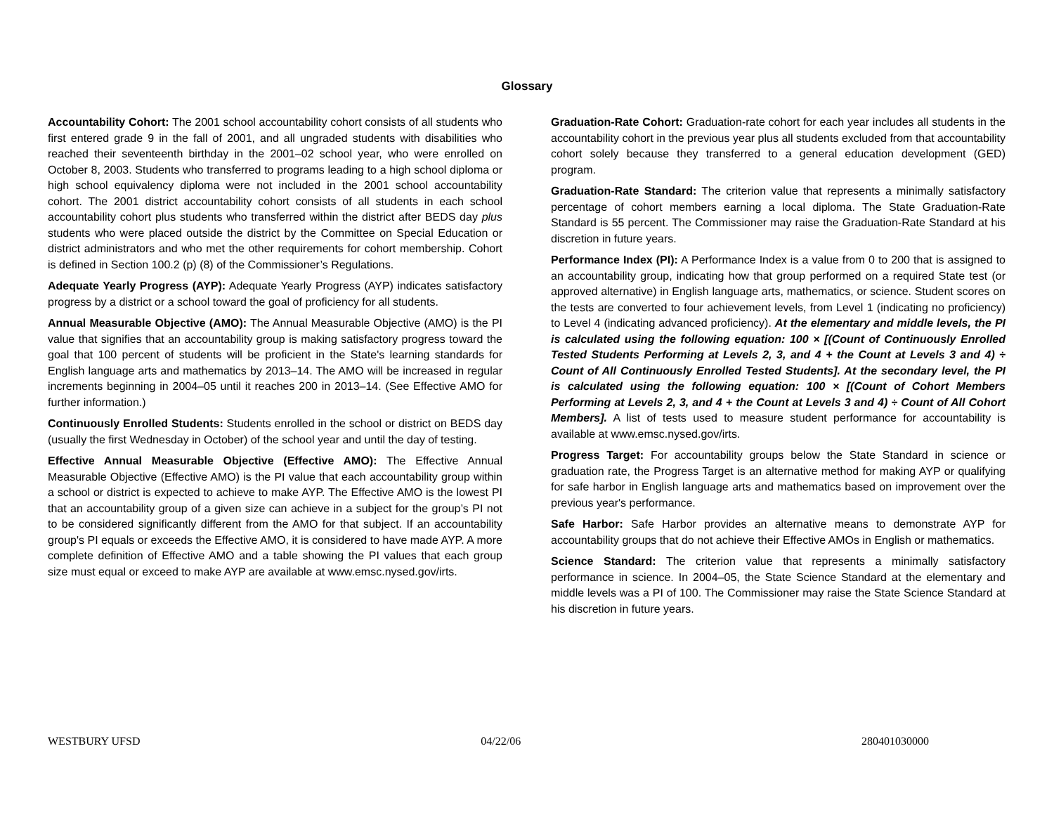Glossary
Accountability Cohort: The 2001 school accountability cohort consists of all students who first entered grade 9 in the fall of 2001, and all ungraded students with disabilities who reached their seventeenth birthday in the 2001–02 school year, who were enrolled on October 8, 2003. Students who transferred to programs leading to a high school diploma or high school equivalency diploma were not included in the 2001 school accountability cohort. The 2001 district accountability cohort consists of all students in each school accountability cohort plus students who transferred within the district after BEDS day plus students who were placed outside the district by the Committee on Special Education or district administrators and who met the other requirements for cohort membership. Cohort is defined in Section 100.2 (p) (8) of the Commissioner’s Regulations.
Adequate Yearly Progress (AYP): Adequate Yearly Progress (AYP) indicates satisfactory progress by a district or a school toward the goal of proficiency for all students.
Annual Measurable Objective (AMO): The Annual Measurable Objective (AMO) is the PI value that signifies that an accountability group is making satisfactory progress toward the goal that 100 percent of students will be proficient in the State's learning standards for English language arts and mathematics by 2013–14. The AMO will be increased in regular increments beginning in 2004–05 until it reaches 200 in 2013–14. (See Effective AMO for further information.)
Continuously Enrolled Students: Students enrolled in the school or district on BEDS day (usually the first Wednesday in October) of the school year and until the day of testing.
Effective Annual Measurable Objective (Effective AMO): The Effective Annual Measurable Objective (Effective AMO) is the PI value that each accountability group within a school or district is expected to achieve to make AYP. The Effective AMO is the lowest PI that an accountability group of a given size can achieve in a subject for the group’s PI not to be considered significantly different from the AMO for that subject. If an accountability group's PI equals or exceeds the Effective AMO, it is considered to have made AYP. A more complete definition of Effective AMO and a table showing the PI values that each group size must equal or exceed to make AYP are available at www.emsc.nysed.gov/irts.
Graduation-Rate Cohort: Graduation-rate cohort for each year includes all students in the accountability cohort in the previous year plus all students excluded from that accountability cohort solely because they transferred to a general education development (GED) program.
Graduation-Rate Standard: The criterion value that represents a minimally satisfactory percentage of cohort members earning a local diploma. The State Graduation-Rate Standard is 55 percent. The Commissioner may raise the Graduation-Rate Standard at his discretion in future years.
Performance Index (PI): A Performance Index is a value from 0 to 200 that is assigned to an accountability group, indicating how that group performed on a required State test (or approved alternative) in English language arts, mathematics, or science. Student scores on the tests are converted to four achievement levels, from Level 1 (indicating no proficiency) to Level 4 (indicating advanced proficiency). At the elementary and middle levels, the PI is calculated using the following equation: 100 × [(Count of Continuously Enrolled Tested Students Performing at Levels 2, 3, and 4 + the Count at Levels 3 and 4) ÷ Count of All Continuously Enrolled Tested Students]. At the secondary level, the PI is calculated using the following equation: 100 × [(Count of Cohort Members Performing at Levels 2, 3, and 4 + the Count at Levels 3 and 4) ÷ Count of All Cohort Members]. A list of tests used to measure student performance for accountability is available at www.emsc.nysed.gov/irts.
Progress Target: For accountability groups below the State Standard in science or graduation rate, the Progress Target is an alternative method for making AYP or qualifying for safe harbor in English language arts and mathematics based on improvement over the previous year's performance.
Safe Harbor: Safe Harbor provides an alternative means to demonstrate AYP for accountability groups that do not achieve their Effective AMOs in English or mathematics.
Science Standard: The criterion value that represents a minimally satisfactory performance in science. In 2004–05, the State Science Standard at the elementary and middle levels was a PI of 100. The Commissioner may raise the State Science Standard at his discretion in future years.
WESTBURY UFSD 04/22/06 280401030000